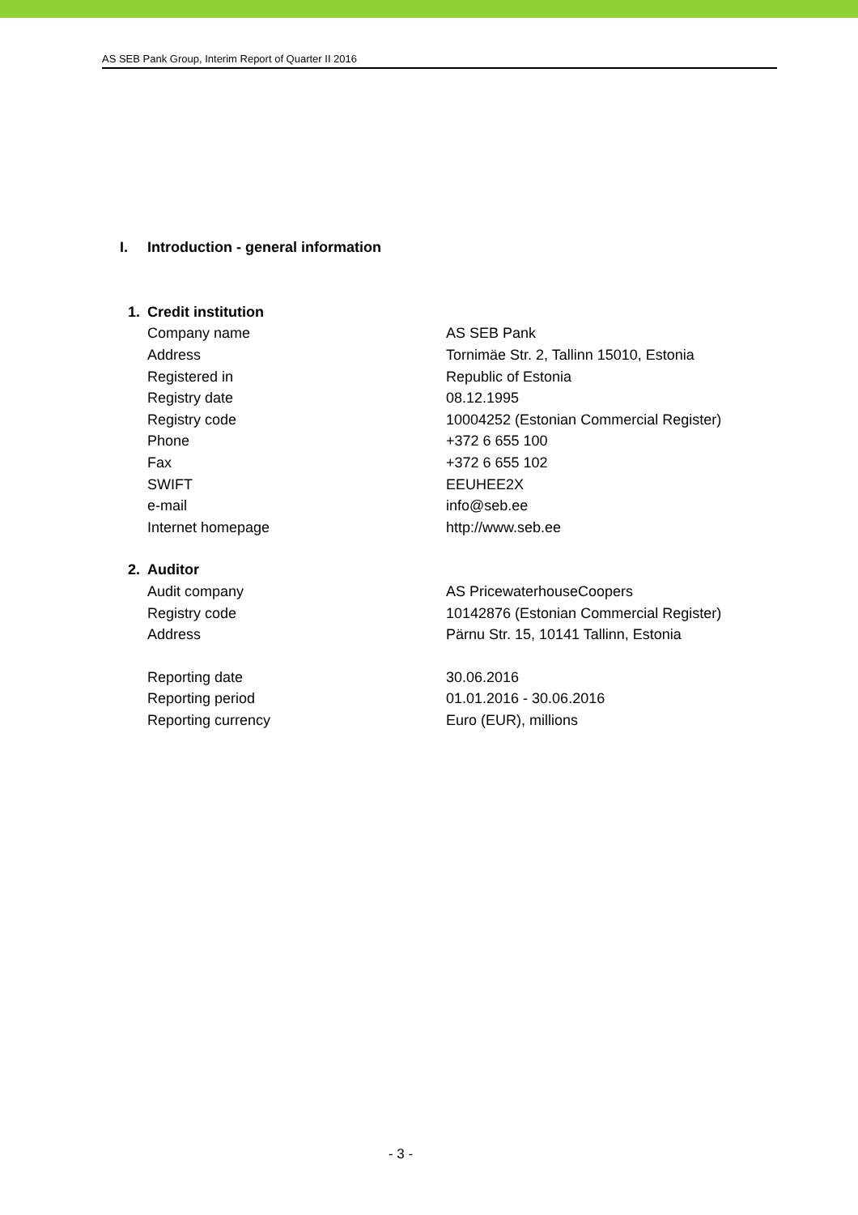AS SEB Pank Group, Interim Report of Quarter II 2016
I. Introduction - general information
| 1. | Credit institution | |
| | Company name | AS SEB Pank |
| | Address | Tornimäe Str. 2, Tallinn 15010, Estonia |
| | Registered in | Republic of Estonia |
| | Registry date | 08.12.1995 |
| | Registry code | 10004252 (Estonian Commercial Register) |
| | Phone | +372 6 655 100 |
| | Fax | +372 6 655 102 |
| | SWIFT | EEUHEE2X |
| | e-mail | info@seb.ee |
| | Internet homepage | http://www.seb.ee |
| 2. | Auditor | |
| | Audit company | AS PricewaterhouseCoopers |
| | Registry code | 10142876 (Estonian Commercial Register) |
| | Address | Pärnu Str. 15, 10141 Tallinn, Estonia |
| | Reporting date | 30.06.2016 |
| | Reporting period | 01.01.2016 - 30.06.2016 |
| | Reporting currency | Euro (EUR), millions |
- 3 -